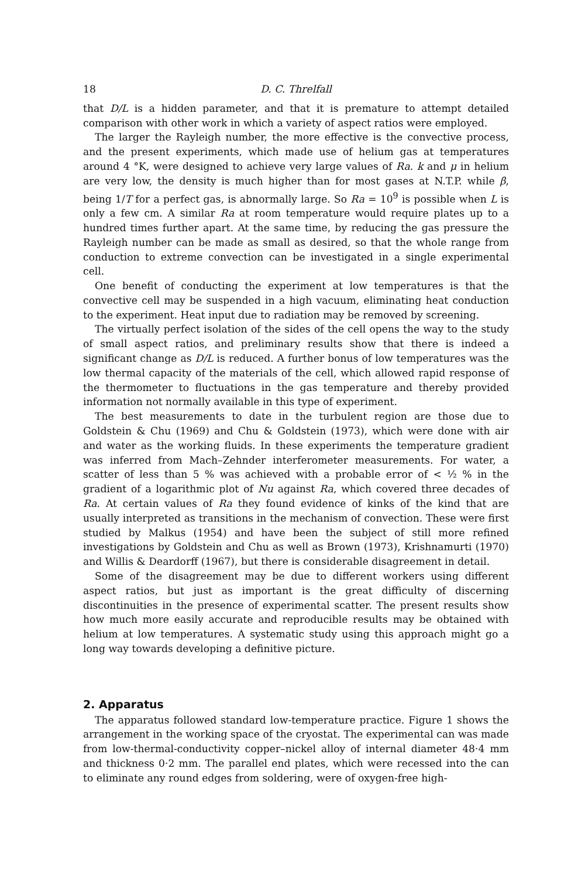18 D. C. Threlfall
that D/L is a hidden parameter, and that it is premature to attempt detailed comparison with other work in which a variety of aspect ratios were employed.
The larger the Rayleigh number, the more effective is the convective process, and the present experiments, which made use of helium gas at temperatures around 4 °K, were designed to achieve very large values of Ra. k and μ in helium are very low, the density is much higher than for most gases at N.T.P. while β, being 1/T for a perfect gas, is abnormally large. So Ra = 10<sup>9</sup> is possible when L is only a few cm. A similar Ra at room temperature would require plates up to a hundred times further apart. At the same time, by reducing the gas pressure the Rayleigh number can be made as small as desired, so that the whole range from conduction to extreme convection can be investigated in a single experimental cell.
One benefit of conducting the experiment at low temperatures is that the convective cell may be suspended in a high vacuum, eliminating heat conduction to the experiment. Heat input due to radiation may be removed by screening.
The virtually perfect isolation of the sides of the cell opens the way to the study of small aspect ratios, and preliminary results show that there is indeed a significant change as D/L is reduced. A further bonus of low temperatures was the low thermal capacity of the materials of the cell, which allowed rapid response of the thermometer to fluctuations in the gas temperature and thereby provided information not normally available in this type of experiment.
The best measurements to date in the turbulent region are those due to Goldstein & Chu (1969) and Chu & Goldstein (1973), which were done with air and water as the working fluids. In these experiments the temperature gradient was inferred from Mach–Zehnder interferometer measurements. For water, a scatter of less than 5 % was achieved with a probable error of < ½ % in the gradient of a logarithmic plot of Nu against Ra, which covered three decades of Ra. At certain values of Ra they found evidence of kinks of the kind that are usually interpreted as transitions in the mechanism of convection. These were first studied by Malkus (1954) and have been the subject of still more refined investigations by Goldstein and Chu as well as Brown (1973), Krishnamurti (1970) and Willis & Deardorff (1967), but there is considerable disagreement in detail.
Some of the disagreement may be due to different workers using different aspect ratios, but just as important is the great difficulty of discerning discontinuities in the presence of experimental scatter. The present results show how much more easily accurate and reproducible results may be obtained with helium at low temperatures. A systematic study using this approach might go a long way towards developing a definitive picture.
2. Apparatus
The apparatus followed standard low-temperature practice. Figure 1 shows the arrangement in the working space of the cryostat. The experimental can was made from low-thermal-conductivity copper–nickel alloy of internal diameter 48·4 mm and thickness 0·2 mm. The parallel end plates, which were recessed into the can to eliminate any round edges from soldering, were of oxygen-free high-